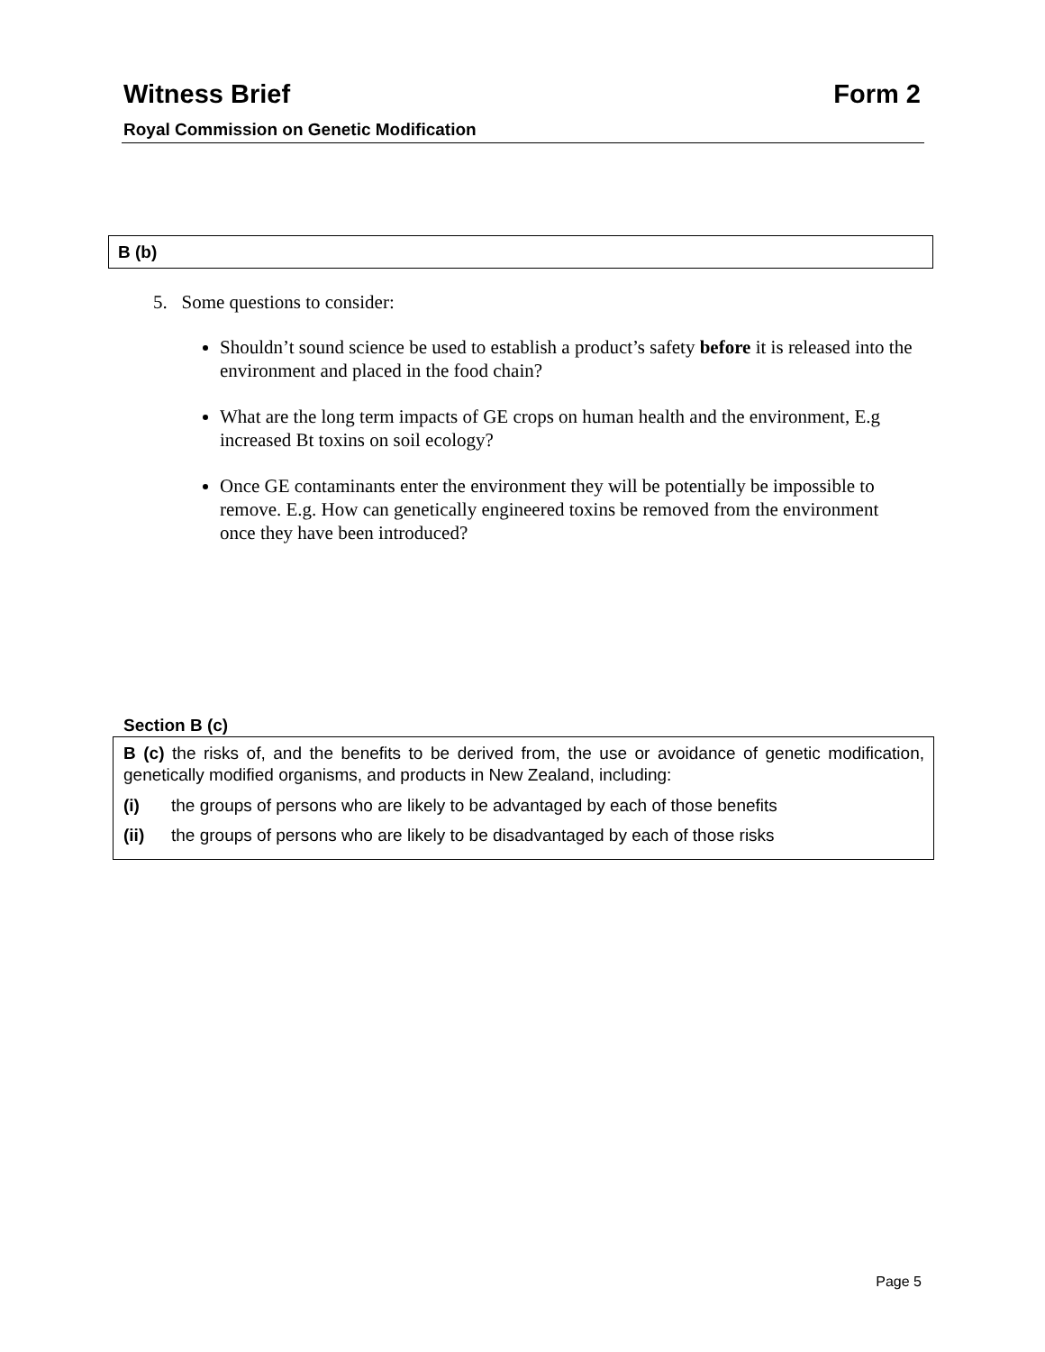Witness Brief Form 2
Royal Commission on Genetic Modification
B (b)
5. Some questions to consider:
Shouldn’t sound science be used to establish a product’s safety before it is released into the environment and placed in the food chain?
What are the long term impacts of GE crops on human health and the environment, E.g increased Bt toxins on soil ecology?
Once GE contaminants enter the environment they will be potentially be impossible to remove. E.g. How can genetically engineered toxins be removed from the environment once they have been introduced?
Section B (c)
B (c) the risks of, and the benefits to be derived from, the use or avoidance of genetic modification, genetically modified organisms, and products in New Zealand, including:
(i) the groups of persons who are likely to be advantaged by each of those benefits
(ii) the groups of persons who are likely to be disadvantaged by each of those risks
Page 5